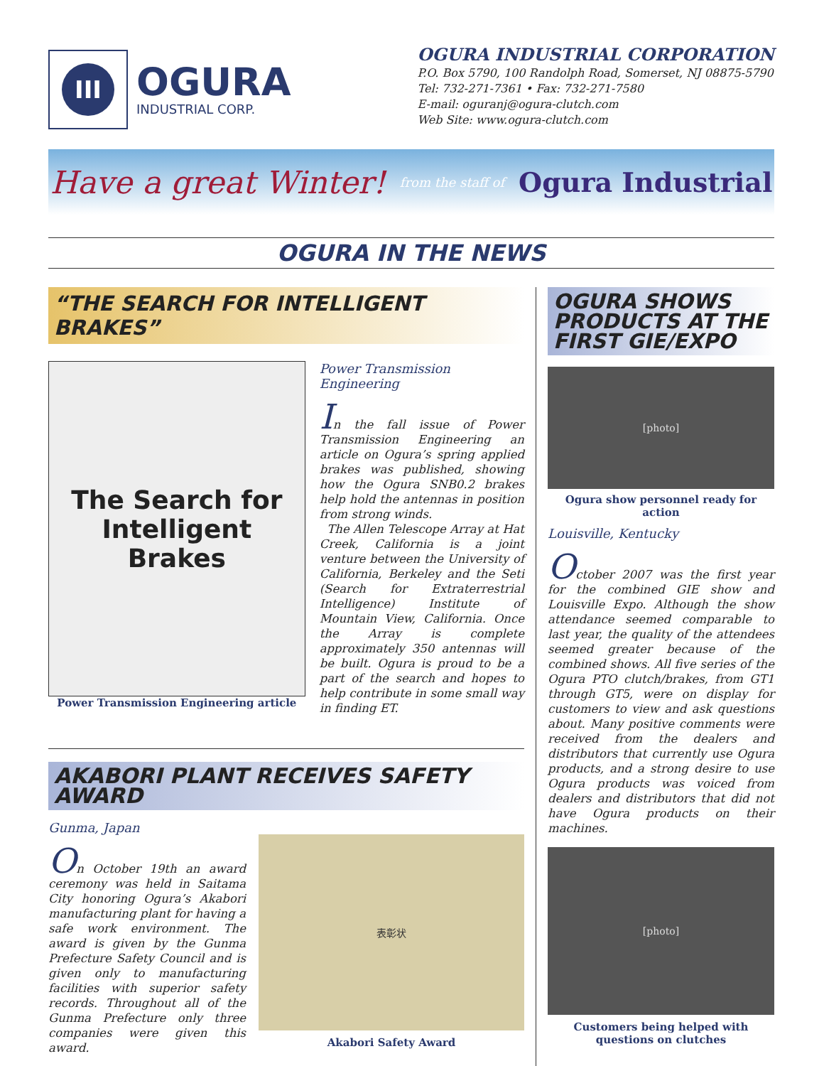III
OGURA
INDUSTRIAL CORP.
OGURA INDUSTRIAL CORPORATION
P.O. Box 5790, 100 Randolph Road, Somerset, NJ 08875-5790
Tel: 732-271-7361 • Fax: 732-271-7580
E-mail: oguranj@ogura-clutch.com
Web Site: www.ogura-clutch.com
Have a great Winter! from the staff of Ogura Industrial
OGURA IN THE NEWS
“THE SEARCH FOR INTELLIGENT BRAKES”
The Search for Intelligent Brakes
Power Transmission Engineering article
Power Transmission Engineering
In the fall issue of Power Transmission Engineering an article on Ogura’s spring applied brakes was published, showing how the Ogura SNB0.2 brakes help hold the antennas in position from strong winds.
The Allen Telescope Array at Hat Creek, California is a joint venture between the University of California, Berkeley and the Seti (Search for Extraterrestrial Intelligence) Institute of Mountain View, California. Once the Array is complete approximately 350 antennas will be built. Ogura is proud to be a part of the search and hopes to help contribute in some small way in finding ET.
AKABORI PLANT RECEIVES SAFETY AWARD
Gunma, Japan
On October 19th an award ceremony was held in Saitama City honoring Ogura’s Akabori manufacturing plant for having a safe work environment. The award is given by the Gunma Prefecture Safety Council and is given only to manufacturing facilities with superior safety records. Throughout all of the Gunma Prefecture only three companies were given this award.
表彰状
Akabori Safety Award
OGURA SHOWS PRODUCTS AT THE FIRST GIE/EXPO
[photo]
Ogura show personnel ready for action
Louisville, Kentucky
October 2007 was the first year for the combined GIE show and Louisville Expo. Although the show attendance seemed comparable to last year, the quality of the attendees seemed greater because of the combined shows. All five series of the Ogura PTO clutch/brakes, from GT1 through GT5, were on display for customers to view and ask questions about. Many positive comments were received from the dealers and distributors that currently use Ogura products, and a strong desire to use Ogura products was voiced from dealers and distributors that did not have Ogura products on their machines.
[photo]
Customers being helped with questions on clutches